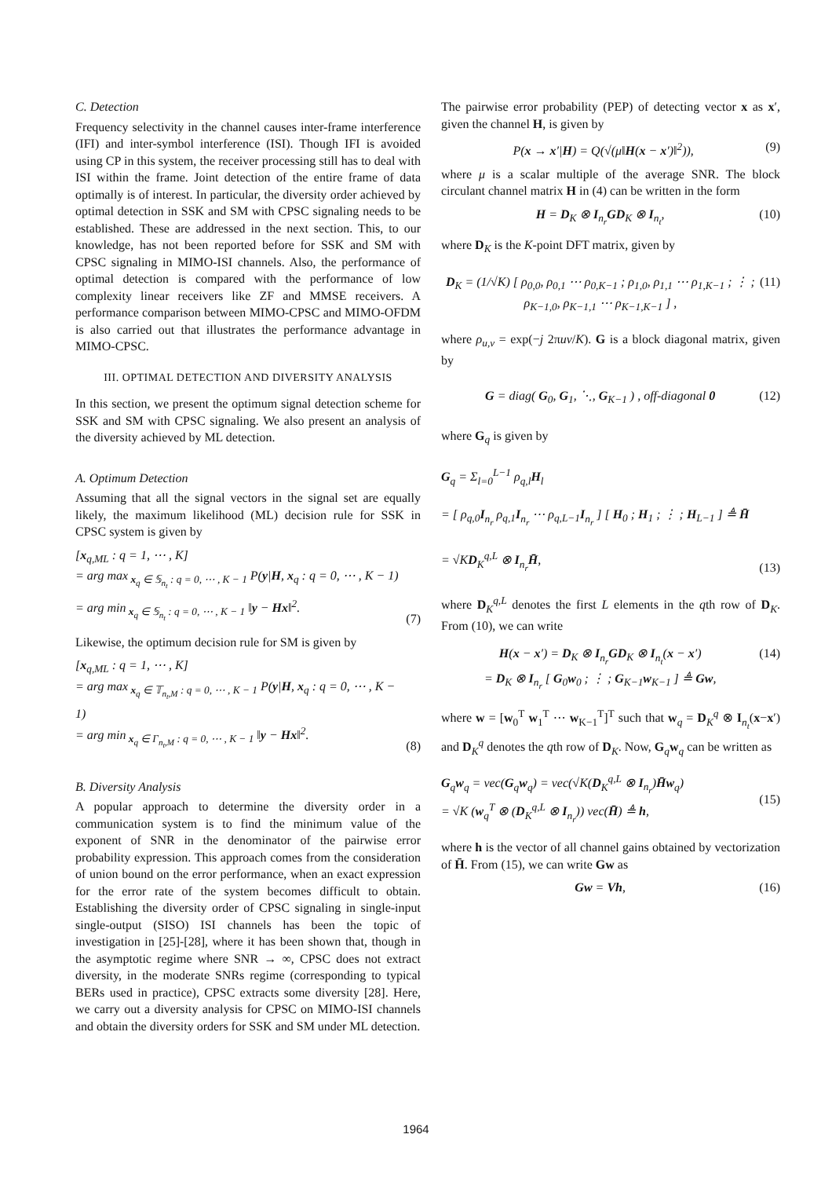C. Detection
Frequency selectivity in the channel causes inter-frame interference (IFI) and inter-symbol interference (ISI). Though IFI is avoided using CP in this system, the receiver processing still has to deal with ISI within the frame. Joint detection of the entire frame of data optimally is of interest. In particular, the diversity order achieved by optimal detection in SSK and SM with CPSC signaling needs to be established. These are addressed in the next section. This, to our knowledge, has not been reported before for SSK and SM with CPSC signaling in MIMO-ISI channels. Also, the performance of optimal detection is compared with the performance of low complexity linear receivers like ZF and MMSE receivers. A performance comparison between MIMO-CPSC and MIMO-OFDM is also carried out that illustrates the performance advantage in MIMO-CPSC.
III. OPTIMAL DETECTION AND DIVERSITY ANALYSIS
In this section, we present the optimum signal detection scheme for SSK and SM with CPSC signaling. We also present an analysis of the diversity achieved by ML detection.
A. Optimum Detection
Assuming that all the signal vectors in the signal set are equally likely, the maximum likelihood (ML) decision rule for SSK in CPSC system is given by
[x<sub>q,ML</sub> : q = 1, ⋯ , K]
= arg max<sub>x<sub>q</sub> ∈ 𝕊<sub>n<sub>t</sub></sub> : q = 0, ⋯ , K − 1</sub> P(y|H, x<sub>q</sub> : q = 0, ⋯ , K − 1)
= arg min<sub>x<sub>q</sub> ∈ 𝕊<sub>n<sub>t</sub></sub> : q = 0, ⋯ , K − 1</sub> ‖y − Hx‖<sup>2</sup>.
(7)
Likewise, the optimum decision rule for SM is given by
[x<sub>q,ML</sub> : q = 1, ⋯ , K]
= arg max<sub>x<sub>q</sub> ∈ 𝕋<sub>n<sub>t</sub>,M</sub> : q = 0, ⋯ , K − 1</sub> P(y|H, x<sub>q</sub> : q = 0, ⋯ , K − 1)
= arg min<sub>x<sub>q</sub> ∈ Γ<sub>n<sub>t</sub>,M</sub> : q = 0, ⋯ , K − 1</sub> ‖y − Hx‖<sup>2</sup>.
(8)
B. Diversity Analysis
A popular approach to determine the diversity order in a communication system is to find the minimum value of the exponent of SNR in the denominator of the pairwise error probability expression. This approach comes from the consideration of union bound on the error performance, when an exact expression for the error rate of the system becomes difficult to obtain. Establishing the diversity order of CPSC signaling in single-input single-output (SISO) ISI channels has been the topic of investigation in [25]-[28], where it has been shown that, though in the asymptotic regime where SNR → ∞, CPSC does not extract diversity, in the moderate SNRs regime (corresponding to typical BERs used in practice), CPSC extracts some diversity [28]. Here, we carry out a diversity analysis for CPSC on MIMO-ISI channels and obtain the diversity orders for SSK and SM under ML detection.
The pairwise error probability (PEP) of detecting vector x as x′, given the channel H, is given by
P(x → x′|H) = Q(√(μ‖H(x − x′)‖<sup>2</sup>)),
(9)
where μ is a scalar multiple of the average SNR. The block circulant channel matrix H in (4) can be written in the form
H = D<sub>K</sub> ⊗ I<sub>n<sub>r</sub></sub>GD<sub>K</sub> ⊗ I<sub>n<sub>t</sub></sub>, (10)
where D<sub>K</sub> is the K-point DFT matrix, given by
D<sub>K</sub> = (1/√K) [ ρ<sub>0,0</sub>, ρ<sub>0,1</sub> ⋯ ρ<sub>0,K−1</sub> ; ρ<sub>1,0</sub>, ρ<sub>1,1</sub> ⋯ ρ<sub>1,K−1</sub> ; ⋮ ; ρ<sub>K−1,0</sub>, ρ<sub>K−1,1</sub> ⋯ ρ<sub>K−1,K−1</sub> ] ,
(11)
where ρ<sub>u,v</sub> = exp(−j 2πuv/K). G is a block diagonal matrix, given by
G = diag( G<sub>0</sub>, G<sub>1</sub>, ⋱, G<sub>K−1</sub> ) , off-diagonal 0
(12)
where G<sub>q</sub> is given by
G<sub>q</sub> = Σ<sub>l=0</sub><sup>L−1</sup> ρ<sub>q,l</sub>H<sub>l</sub>
= [ ρ<sub>q,0</sub>I<sub>n<sub>r</sub></sub> ρ<sub>q,1</sub>I<sub>n<sub>r</sub></sub> ⋯ ρ<sub>q,L−1</sub>I<sub>n<sub>r</sub></sub> ] [ H<sub>0</sub> ; H<sub>1</sub> ; ⋮ ; H<sub>L−1</sub> ] ≜ H̄
= √KD<sub>K</sub><sup>q,L</sup> ⊗ I<sub>n<sub>r</sub></sub>H̄,
(13)
where D<sub>K</sub><sup>q,L</sup> denotes the first L elements in the qth row of D<sub>K</sub>. From (10), we can write
H(x − x′) = D<sub>K</sub> ⊗ I<sub>n<sub>r</sub></sub>GD<sub>K</sub> ⊗ I<sub>n<sub>t</sub></sub>(x − x′)
= D<sub>K</sub> ⊗ I<sub>n<sub>r</sub></sub> [ G<sub>0</sub>w<sub>0</sub> ; ⋮ ; G<sub>K−1</sub>w<sub>K−1</sub> ] ≜ Gw,
(14)
where w = [w<sub>0</sub><sup>T</sup> w<sub>1</sub><sup>T</sup> ⋯ w<sub>K−1</sub><sup>T</sup>]<sup>T</sup> such that w<sub>q</sub> = D<sub>K</sub><sup>q</sup> ⊗ I<sub>n<sub>t</sub></sub>(x−x′) and D<sub>K</sub><sup>q</sup> denotes the qth row of D<sub>K</sub>. Now, G<sub>q</sub>w<sub>q</sub> can be written as
G<sub>q</sub>w<sub>q</sub> = vec(G<sub>q</sub>w<sub>q</sub>) = vec(√K(D<sub>K</sub><sup>q,L</sup> ⊗ I<sub>n<sub>r</sub></sub>)H̄w<sub>q</sub>)
= √K (w<sub>q</sub><sup>T</sup> ⊗ (D<sub>K</sub><sup>q,L</sup> ⊗ I<sub>n<sub>r</sub></sub>)) vec(H̄) ≜ h,
(15)
where h is the vector of all channel gains obtained by vectorization of H̄. From (15), we can write Gw as
Gw = Vh, (16)
1964